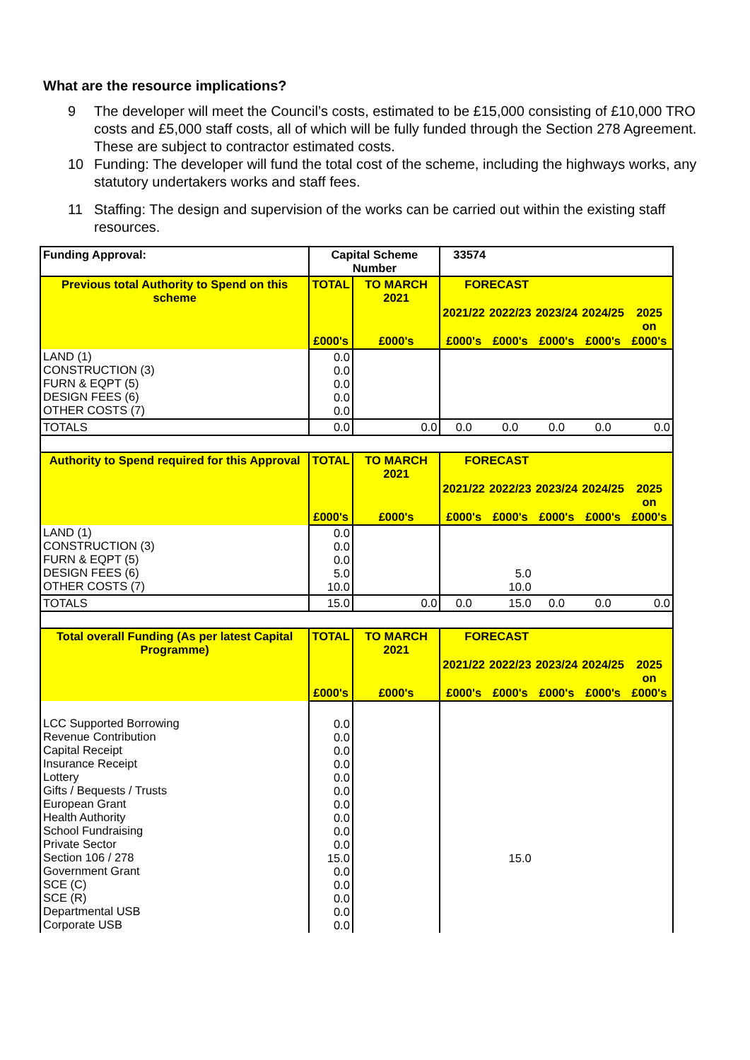What are the resource implications?
9 The developer will meet the Council’s costs, estimated to be £15,000 consisting of £10,000 TRO costs and £5,000 staff costs, all of which will be fully funded through the Section 278 Agreement. These are subject to contractor estimated costs.
10 Funding: The developer will fund the total cost of the scheme, including the highways works, any statutory undertakers works and staff fees.
11 Staffing: The design and supervision of the works can be carried out within the existing staff resources.
| Funding Approval: | Capital Scheme Number | | 33574 | | | | |
| Previous total Authority to Spend on this scheme | TOTAL | TO MARCH 2021 | FORECAST | | | | |
| | | | 2021/22 | 2022/23 | 2023/24 | 2024/25 | 2025 on |
| | £000's | £000's | £000's | £000's | £000's | £000's | £000's |
| LAND (1) CONSTRUCTION (3) FURN & EQPT (5) DESIGN FEES (6) OTHER COSTS (7) | 0.0 0.0 0.0 0.0 0.0 | | | | | | |
| TOTALS | 0.0 | 0.0 | 0.0 | 0.0 | 0.0 | 0.0 | 0.0 |
| Authority to Spend required for this Approval | TOTAL | TO MARCH 2021 | FORECAST | | | | |
| | | | 2021/22 | 2022/23 | 2023/24 | 2024/25 | 2025 on |
| | £000's | £000's | £000's | £000's | £000's | £000's | £000's |
| LAND (1) CONSTRUCTION (3) FURN & EQPT (5) DESIGN FEES (6) OTHER COSTS (7) | 0.0 0.0 0.0 5.0 10.0 | | | 5.0 10.0 | | | |
| TOTALS | 15.0 | 0.0 | 0.0 | 15.0 | 0.0 | 0.0 | 0.0 |
| Total overall Funding (As per latest Capital Programme) | TOTAL | TO MARCH 2021 | FORECAST | | | | |
| | | | 2021/22 | 2022/23 | 2023/24 | 2024/25 | 2025 on |
| | £000's | £000's | £000's | £000's | £000's | £000's | £000's |
| LCC Supported Borrowing Revenue Contribution Capital Receipt Insurance Receipt Lottery Gifts / Bequests / Trusts European Grant Health Authority School Fundraising Private Sector Section 106 / 278 Government Grant SCE (C) SCE (R) Departmental USB Corporate USB | 0.0 0.0 0.0 0.0 0.0 0.0 0.0 0.0 0.0 0.0 15.0 0.0 0.0 0.0 0.0 0.0 | | | 15.0 | | | |